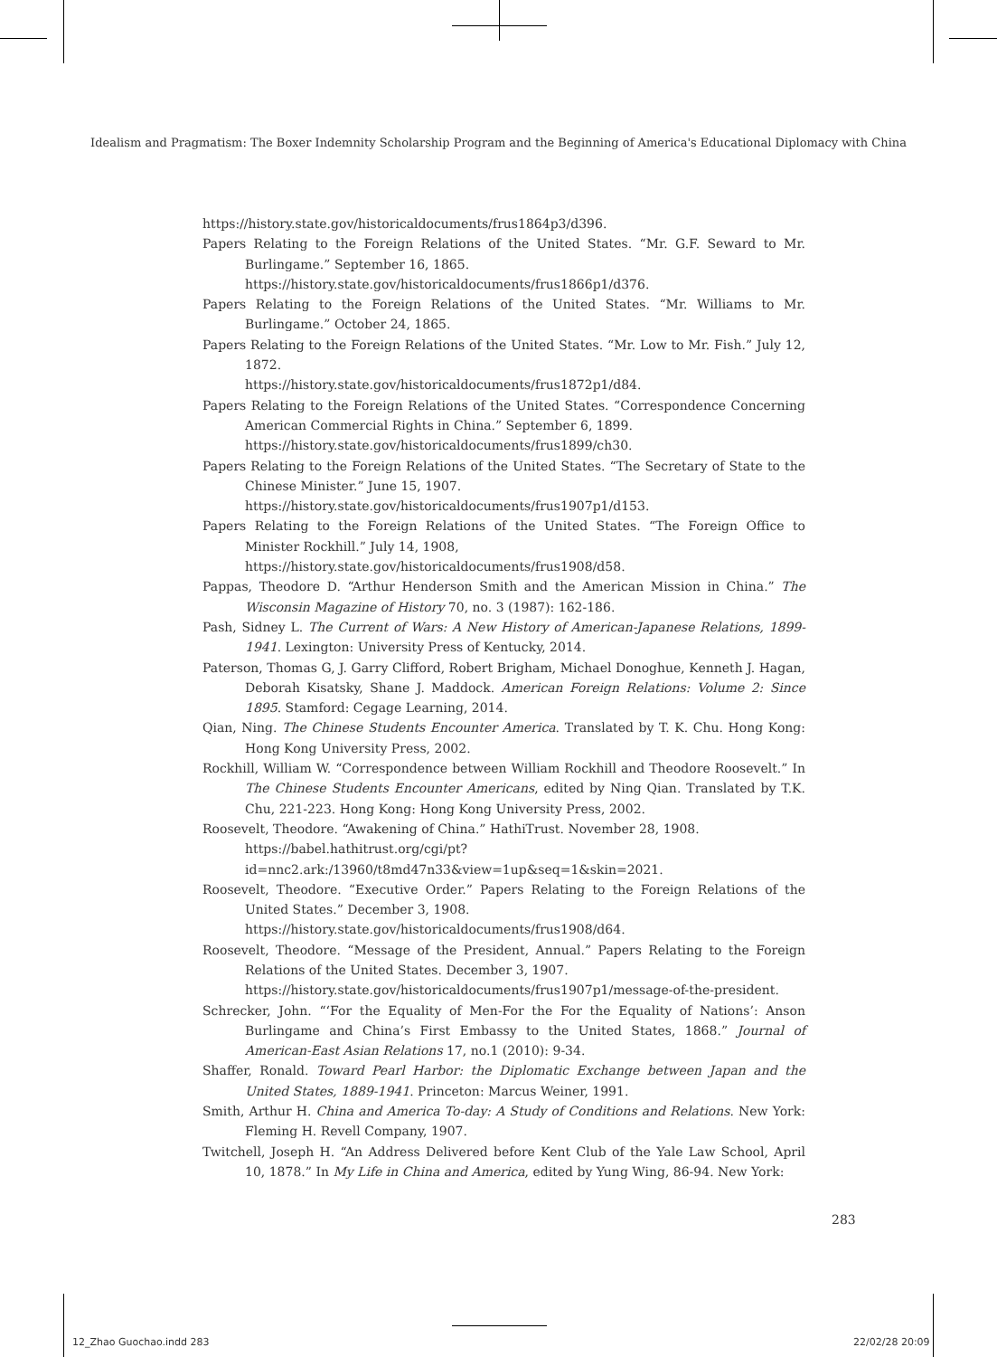Idealism and Pragmatism: The Boxer Indemnity Scholarship Program and the Beginning of America's Educational Diplomacy with China
https://history.state.gov/historicaldocuments/frus1864p3/d396.
Papers Relating to the Foreign Relations of the United States. “Mr. G.F. Seward to Mr. Burlingame.” September 16, 1865.
https://history.state.gov/historicaldocuments/frus1866p1/d376.
Papers Relating to the Foreign Relations of the United States. “Mr. Williams to Mr. Burlingame.” October 24, 1865.
Papers Relating to the Foreign Relations of the United States. “Mr. Low to Mr. Fish.” July 12, 1872.
https://history.state.gov/historicaldocuments/frus1872p1/d84.
Papers Relating to the Foreign Relations of the United States. “Correspondence Concerning American Commercial Rights in China.” September 6, 1899.
https://history.state.gov/historicaldocuments/frus1899/ch30.
Papers Relating to the Foreign Relations of the United States. “The Secretary of State to the Chinese Minister.” June 15, 1907.
https://history.state.gov/historicaldocuments/frus1907p1/d153.
Papers Relating to the Foreign Relations of the United States. “The Foreign Office to Minister Rockhill.” July 14, 1908,
https://history.state.gov/historicaldocuments/frus1908/d58.
Pappas, Theodore D. “Arthur Henderson Smith and the American Mission in China.” The Wisconsin Magazine of History 70, no. 3 (1987): 162-186.
Pash, Sidney L. The Current of Wars: A New History of American-Japanese Relations, 1899-1941. Lexington: University Press of Kentucky, 2014.
Paterson, Thomas G, J. Garry Clifford, Robert Brigham, Michael Donoghue, Kenneth J. Hagan, Deborah Kisatsky, Shane J. Maddock. American Foreign Relations: Volume 2: Since 1895. Stamford: Cegage Learning, 2014.
Qian, Ning. The Chinese Students Encounter America. Translated by T. K. Chu. Hong Kong: Hong Kong University Press, 2002.
Rockhill, William W. “Correspondence between William Rockhill and Theodore Roosevelt.” In The Chinese Students Encounter Americans, edited by Ning Qian. Translated by T.K. Chu, 221-223. Hong Kong: Hong Kong University Press, 2002.
Roosevelt, Theodore. “Awakening of China.” HathiTrust. November 28, 1908.
https://babel.hathitrust.org/cgi/pt?id=nnc2.ark:/13960/t8md47n33&view=1up&seq=1&skin=2021.
Roosevelt, Theodore. “Executive Order.” Papers Relating to the Foreign Relations of the United States.” December 3, 1908.
https://history.state.gov/historicaldocuments/frus1908/d64.
Roosevelt, Theodore. “Message of the President, Annual.” Papers Relating to the Foreign Relations of the United States. December 3, 1907.
https://history.state.gov/historicaldocuments/frus1907p1/message-of-the-president.
Schrecker, John. “‘For the Equality of Men-For the For the Equality of Nations’: Anson Burlingame and China’s First Embassy to the United States, 1868.” Journal of American-East Asian Relations 17, no.1 (2010): 9-34.
Shaffer, Ronald. Toward Pearl Harbor: the Diplomatic Exchange between Japan and the United States, 1889-1941. Princeton: Marcus Weiner, 1991.
Smith, Arthur H. China and America To-day: A Study of Conditions and Relations. New York: Fleming H. Revell Company, 1907.
Twitchell, Joseph H. “An Address Delivered before Kent Club of the Yale Law School, April 10, 1878.” In My Life in China and America, edited by Yung Wing, 86-94. New York:
283
12_Zhao Guochao.indd 283 22/02/28 20:09